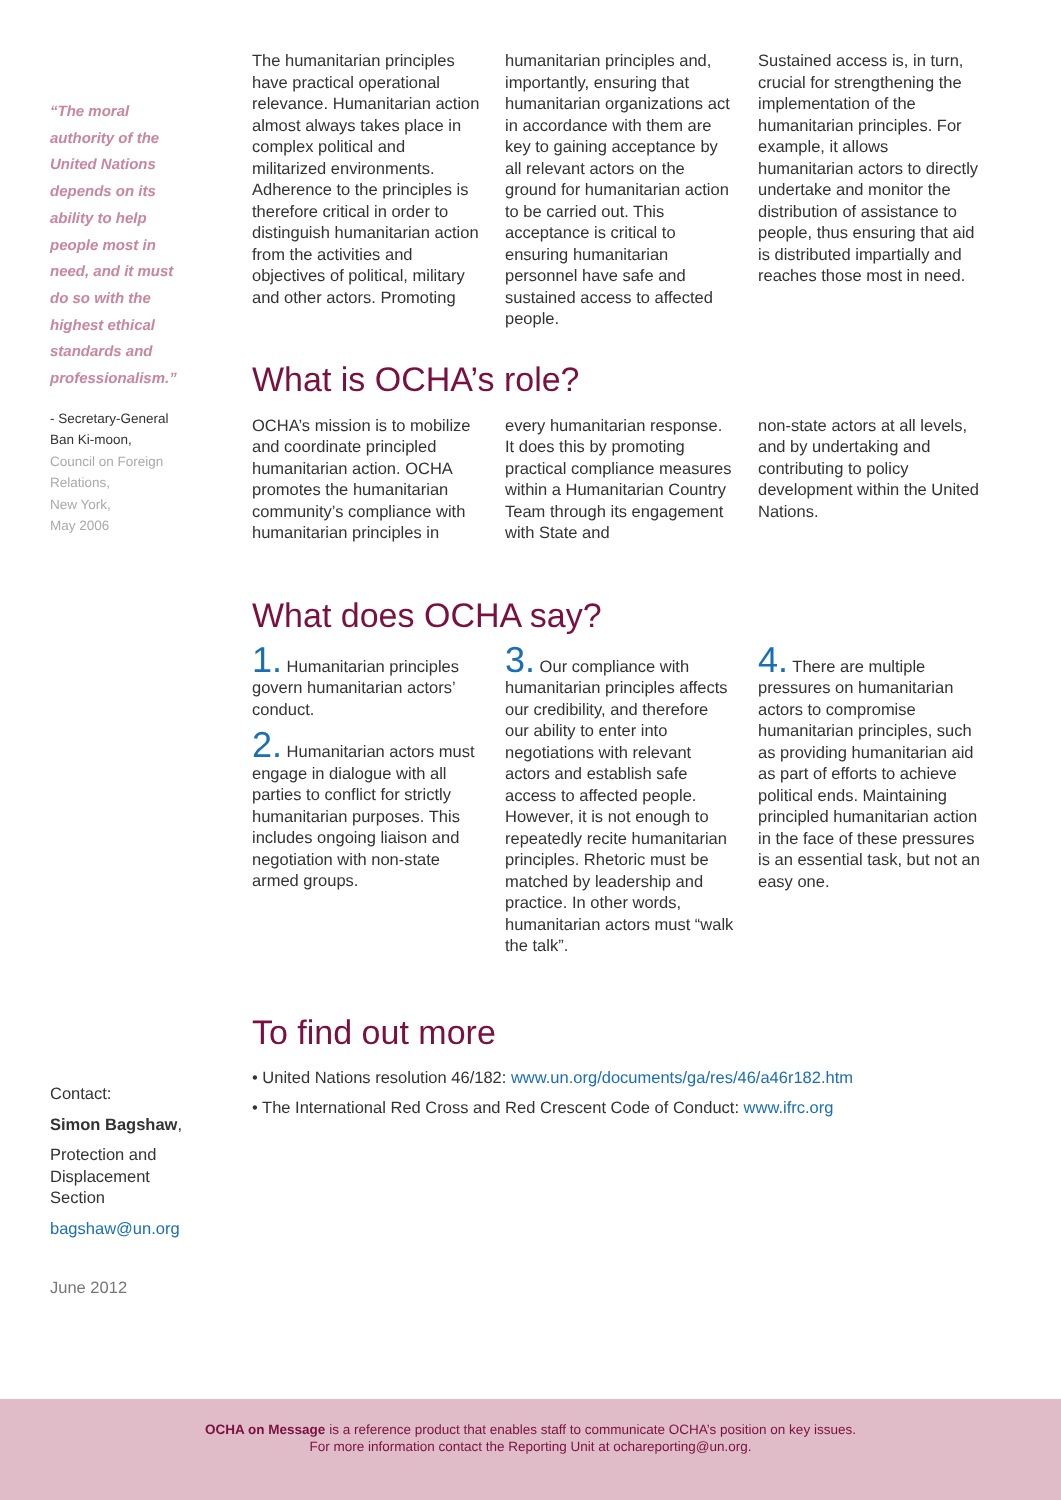“The moral authority of the United Nations depends on its ability to help people most in need, and it must do so with the highest ethical standards and professionalism.”
- Secretary-General
Ban Ki-moon,
Council on Foreign Relations,
New York,
May 2006
The humanitarian principles have practical operational relevance. Humanitarian action almost always takes place in complex political and militarized environments. Adherence to the principles is therefore critical in order to distinguish humanitarian action from the activities and objectives of political, military and other actors. Promoting
humanitarian principles and, importantly, ensuring that humanitarian organizations act in accordance with them are key to gaining acceptance by all relevant actors on the ground for humanitarian action to be carried out. This acceptance is critical to ensuring humanitarian personnel have safe and sustained access to affected people.
Sustained access is, in turn, crucial for strengthening the implementation of the humanitarian principles. For example, it allows humanitarian actors to directly undertake and monitor the distribution of assistance to people, thus ensuring that aid is distributed impartially and reaches those most in need.
What is OCHA’s role?
OCHA’s mission is to mobilize and coordinate principled humanitarian action. OCHA promotes the humanitarian community’s compliance with humanitarian principles in
every humanitarian response. It does this by promoting practical compliance measures within a Humanitarian Country Team through its engagement with State and
non-state actors at all levels, and by undertaking and contributing to policy development within the United Nations.
What does OCHA say?
1. Humanitarian principles govern humanitarian actors’ conduct.
2. Humanitarian actors must engage in dialogue with all parties to conflict for strictly humanitarian purposes. This includes ongoing liaison and negotiation with non-state armed groups.
3. Our compliance with humanitarian principles affects our credibility, and therefore our ability to enter into negotiations with relevant actors and establish safe access to affected people. However, it is not enough to repeatedly recite humanitarian principles. Rhetoric must be matched by leadership and practice. In other words, humanitarian actors must “walk the talk”.
4. There are multiple pressures on humanitarian actors to compromise humanitarian principles, such as providing humanitarian aid as part of efforts to achieve political ends. Maintaining principled humanitarian action in the face of these pressures is an essential task, but not an easy one.
To find out more
• United Nations resolution 46/182: www.un.org/documents/ga/res/46/a46r182.htm
• The International Red Cross and Red Crescent Code of Conduct: www.ifrc.org
Contact:
Simon Bagshaw,
Protection and Displacement Section
bagshaw@un.org
June 2012
OCHA on Message is a reference product that enables staff to communicate OCHA’s position on key issues.
For more information contact the Reporting Unit at ochareporting@un.org.